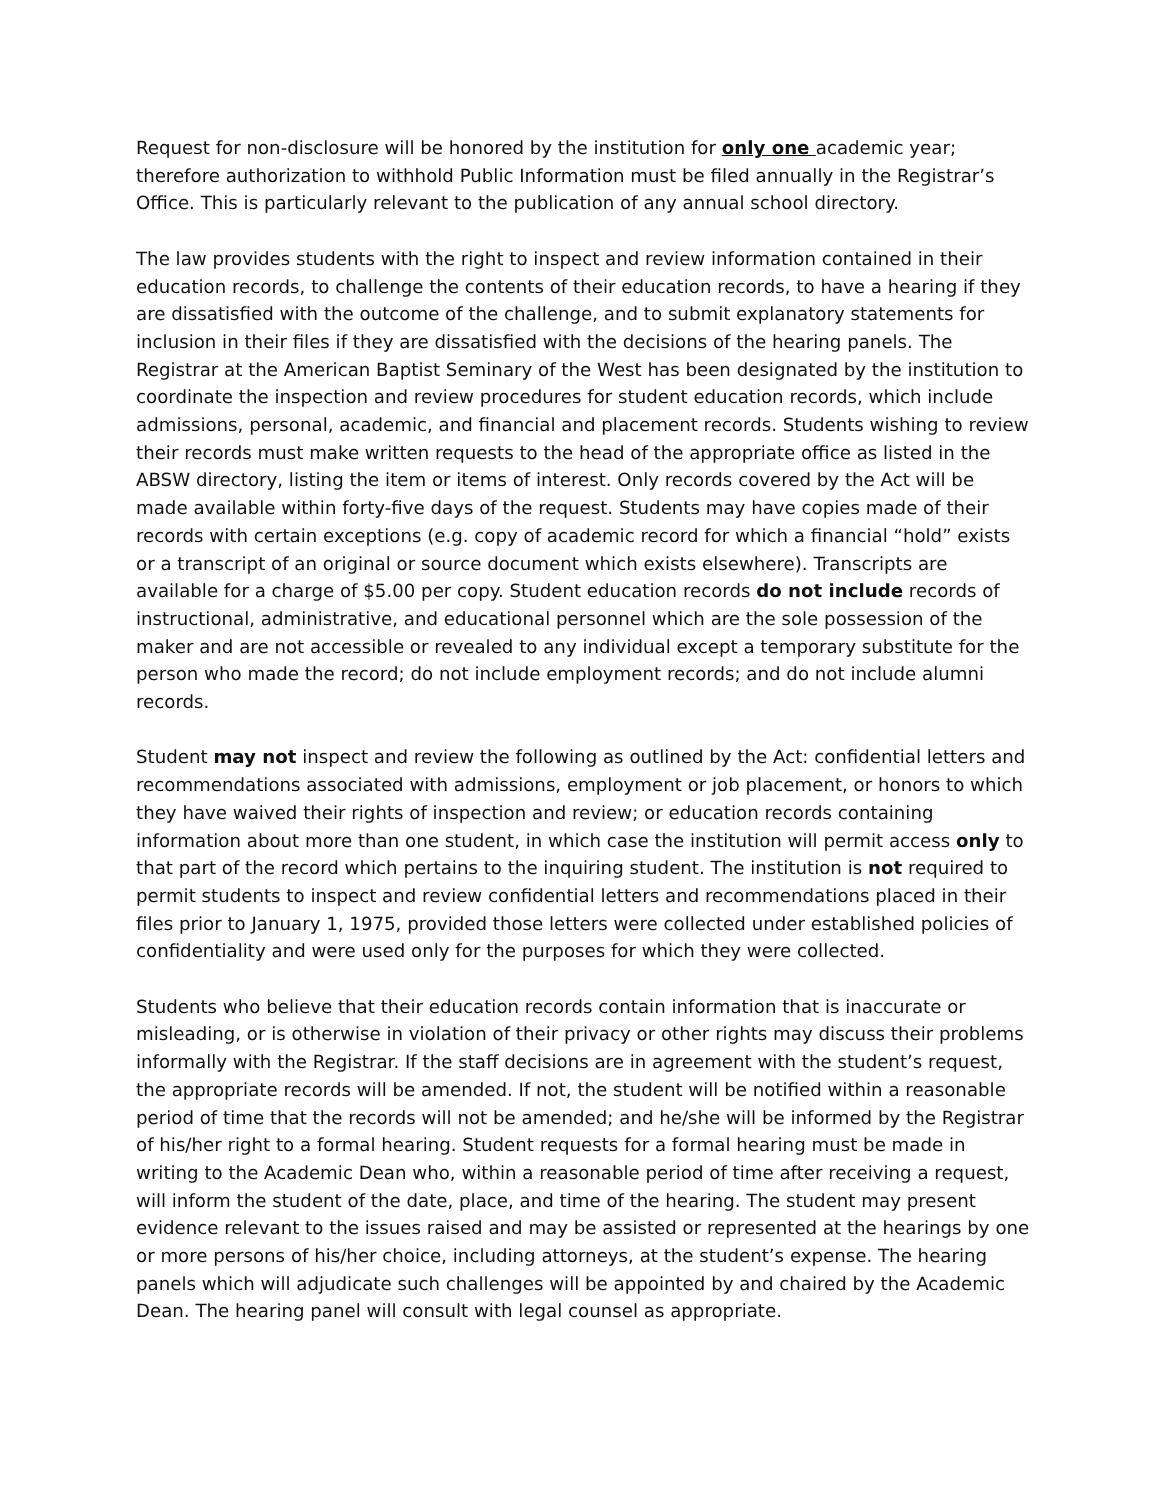Request for non-disclosure will be honored by the institution for only one academic year; therefore authorization to withhold Public Information must be filed annually in the Registrar’s Office. This is particularly relevant to the publication of any annual school directory.
The law provides students with the right to inspect and review information contained in their education records, to challenge the contents of their education records, to have a hearing if they are dissatisfied with the outcome of the challenge, and to submit explanatory statements for inclusion in their files if they are dissatisfied with the decisions of the hearing panels. The Registrar at the American Baptist Seminary of the West has been designated by the institution to coordinate the inspection and review procedures for student education records, which include admissions, personal, academic, and financial and placement records. Students wishing to review their records must make written requests to the head of the appropriate office as listed in the ABSW directory, listing the item or items of interest. Only records covered by the Act will be made available within forty-five days of the request. Students may have copies made of their records with certain exceptions (e.g. copy of academic record for which a financial “hold” exists or a transcript of an original or source document which exists elsewhere). Transcripts are available for a charge of $5.00 per copy. Student education records do not include records of instructional, administrative, and educational personnel which are the sole possession of the maker and are not accessible or revealed to any individual except a temporary substitute for the person who made the record; do not include employment records; and do not include alumni records.
Student may not inspect and review the following as outlined by the Act: confidential letters and recommendations associated with admissions, employment or job placement, or honors to which they have waived their rights of inspection and review; or education records containing information about more than one student, in which case the institution will permit access only to that part of the record which pertains to the inquiring student. The institution is not required to permit students to inspect and review confidential letters and recommendations placed in their files prior to January 1, 1975, provided those letters were collected under established policies of confidentiality and were used only for the purposes for which they were collected.
Students who believe that their education records contain information that is inaccurate or misleading, or is otherwise in violation of their privacy or other rights may discuss their problems informally with the Registrar. If the staff decisions are in agreement with the student’s request, the appropriate records will be amended. If not, the student will be notified within a reasonable period of time that the records will not be amended; and he/she will be informed by the Registrar of his/her right to a formal hearing. Student requests for a formal hearing must be made in writing to the Academic Dean who, within a reasonable period of time after receiving a request, will inform the student of the date, place, and time of the hearing. The student may present evidence relevant to the issues raised and may be assisted or represented at the hearings by one or more persons of his/her choice, including attorneys, at the student’s expense. The hearing panels which will adjudicate such challenges will be appointed by and chaired by the Academic Dean. The hearing panel will consult with legal counsel as appropriate.